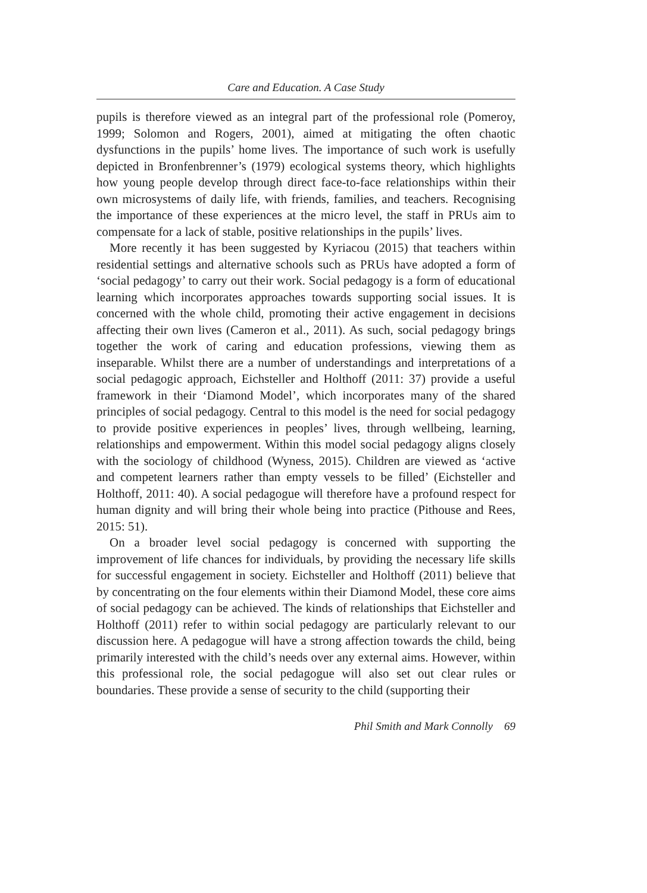Care and Education. A Case Study
pupils is therefore viewed as an integral part of the professional role (Pomeroy, 1999; Solomon and Rogers, 2001), aimed at mitigating the often chaotic dysfunctions in the pupils’ home lives. The importance of such work is usefully depicted in Bronfenbrenner’s (1979) ecological systems theory, which highlights how young people develop through direct face-to-face relationships within their own microsystems of daily life, with friends, families, and teachers. Recognising the importance of these experiences at the micro level, the staff in PRUs aim to compensate for a lack of stable, positive relationships in the pupils’ lives.
More recently it has been suggested by Kyriacou (2015) that teachers within residential settings and alternative schools such as PRUs have adopted a form of ‘social pedagogy’ to carry out their work. Social pedagogy is a form of educational learning which incorporates approaches towards supporting social issues. It is concerned with the whole child, promoting their active engagement in decisions affecting their own lives (Cameron et al., 2011). As such, social pedagogy brings together the work of caring and education professions, viewing them as inseparable. Whilst there are a number of understandings and interpretations of a social pedagogic approach, Eichsteller and Holthoff (2011: 37) provide a useful framework in their ‘Diamond Model’, which incorporates many of the shared principles of social pedagogy. Central to this model is the need for social pedagogy to provide positive experiences in peoples’ lives, through wellbeing, learning, relationships and empowerment. Within this model social pedagogy aligns closely with the sociology of childhood (Wyness, 2015). Children are viewed as ‘active and competent learners rather than empty vessels to be filled’ (Eichsteller and Holthoff, 2011: 40). A social pedagogue will therefore have a profound respect for human dignity and will bring their whole being into practice (Pithouse and Rees, 2015: 51).
On a broader level social pedagogy is concerned with supporting the improvement of life chances for individuals, by providing the necessary life skills for successful engagement in society. Eichsteller and Holthoff (2011) believe that by concentrating on the four elements within their Diamond Model, these core aims of social pedagogy can be achieved. The kinds of relationships that Eichsteller and Holthoff (2011) refer to within social pedagogy are particularly relevant to our discussion here. A pedagogue will have a strong affection towards the child, being primarily interested with the child’s needs over any external aims. However, within this professional role, the social pedagogue will also set out clear rules or boundaries. These provide a sense of security to the child (supporting their
Phil Smith and Mark Connolly 69